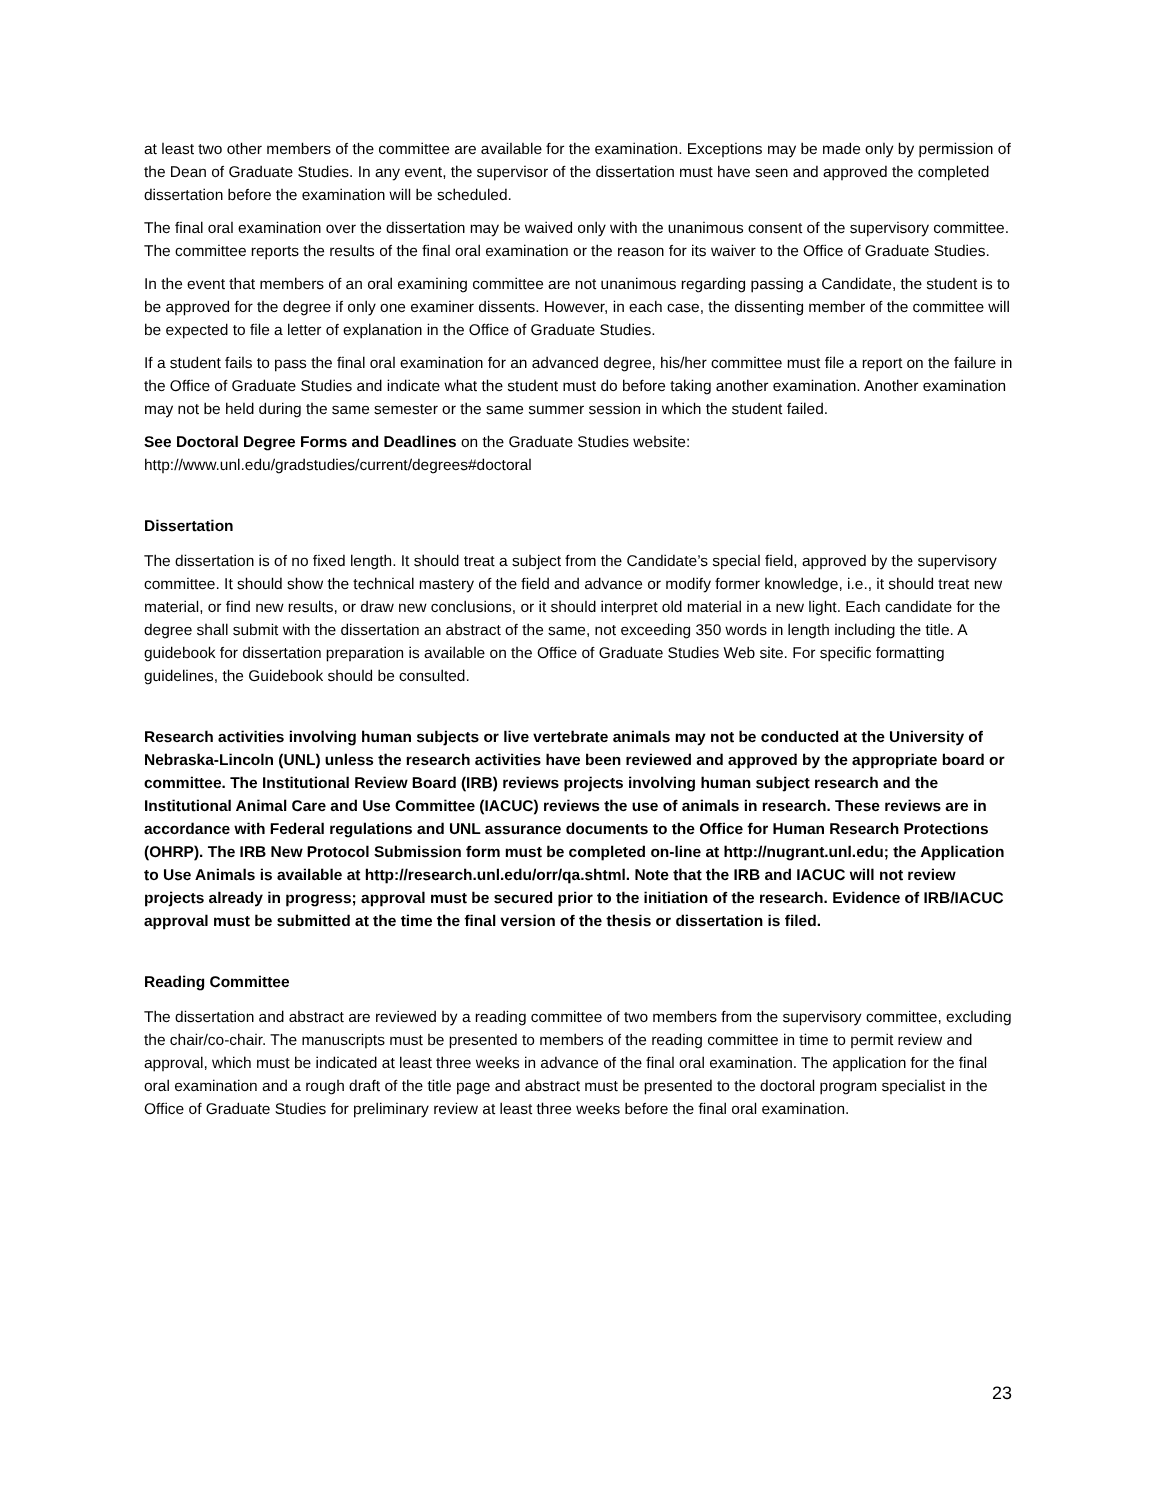at least two other members of the committee are available for the examination. Exceptions may be made only by permission of the Dean of Graduate Studies. In any event, the supervisor of the dissertation must have seen and approved the completed dissertation before the examination will be scheduled.
The final oral examination over the dissertation may be waived only with the unanimous consent of the supervisory committee. The committee reports the results of the final oral examination or the reason for its waiver to the Office of Graduate Studies.
In the event that members of an oral examining committee are not unanimous regarding passing a Candidate, the student is to be approved for the degree if only one examiner dissents. However, in each case, the dissenting member of the committee will be expected to file a letter of explanation in the Office of Graduate Studies.
If a student fails to pass the final oral examination for an advanced degree, his/her committee must file a report on the failure in the Office of Graduate Studies and indicate what the student must do before taking another examination. Another examination may not be held during the same semester or the same summer session in which the student failed.
See Doctoral Degree Forms and Deadlines on the Graduate Studies website:
http://www.unl.edu/gradstudies/current/degrees#doctoral
Dissertation
The dissertation is of no fixed length. It should treat a subject from the Candidate’s special field, approved by the supervisory committee. It should show the technical mastery of the field and advance or modify former knowledge, i.e., it should treat new material, or find new results, or draw new conclusions, or it should interpret old material in a new light. Each candidate for the degree shall submit with the dissertation an abstract of the same, not exceeding 350 words in length including the title. A guidebook for dissertation preparation is available on the Office of Graduate Studies Web site. For specific formatting guidelines, the Guidebook should be consulted.
Research activities involving human subjects or live vertebrate animals may not be conducted at the University of Nebraska-Lincoln (UNL) unless the research activities have been reviewed and approved by the appropriate board or committee. The Institutional Review Board (IRB) reviews projects involving human subject research and the Institutional Animal Care and Use Committee (IACUC) reviews the use of animals in research. These reviews are in accordance with Federal regulations and UNL assurance documents to the Office for Human Research Protections (OHRP). The IRB New Protocol Submission form must be completed on-line at http://nugrant.unl.edu; the Application to Use Animals is available at http://research.unl.edu/orr/qa.shtml. Note that the IRB and IACUC will not review projects already in progress; approval must be secured prior to the initiation of the research. Evidence of IRB/IACUC approval must be submitted at the time the final version of the thesis or dissertation is filed.
Reading Committee
The dissertation and abstract are reviewed by a reading committee of two members from the supervisory committee, excluding the chair/co-chair. The manuscripts must be presented to members of the reading committee in time to permit review and approval, which must be indicated at least three weeks in advance of the final oral examination. The application for the final oral examination and a rough draft of the title page and abstract must be presented to the doctoral program specialist in the Office of Graduate Studies for preliminary review at least three weeks before the final oral examination.
23